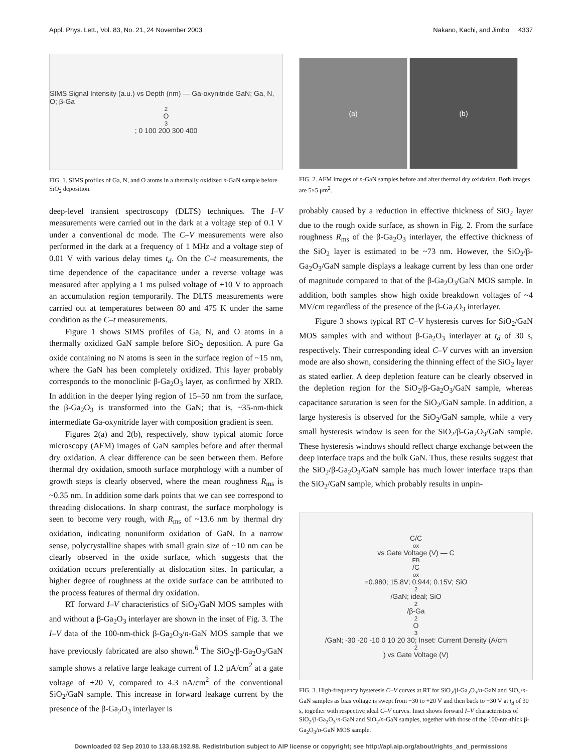Appl. Phys. Lett., Vol. 83, No. 21, 24 November 2003 Nakano, Kachi, and Jimbo 4337
SIMS Signal Intensity (a.u.) vs Depth (nm) — Ga-oxynitride GaN; Ga, N, O; β-Ga<sub>2</sub>O<sub>3</sub>; 0 100 200 300 400
FIG. 1. SIMS profiles of Ga, N, and O atoms in a thermally oxidized n-GaN sample before SiO<sub>2</sub> deposition.
deep-level transient spectroscopy (DLTS) techniques. The I–V measurements were carried out in the dark at a voltage step of 0.1 V under a conventional dc mode. The C–V measurements were also performed in the dark at a frequency of 1 MHz and a voltage step of 0.01 V with various delay times t<sub>d</sub>. On the C–t measurements, the time dependence of the capacitance under a reverse voltage was measured after applying a 1 ms pulsed voltage of +10 V to approach an accumulation region temporarily. The DLTS measurements were carried out at temperatures between 80 and 475 K under the same condition as the C–t measurements.
Figure 1 shows SIMS profiles of Ga, N, and O atoms in a thermally oxidized GaN sample before SiO<sub>2</sub> deposition. A pure Ga oxide containing no N atoms is seen in the surface region of ~15 nm, where the GaN has been completely oxidized. This layer probably corresponds to the monoclinic β-Ga<sub>2</sub>O<sub>3</sub> layer, as confirmed by XRD. In addition in the deeper lying region of 15–50 nm from the surface, the β-Ga<sub>2</sub>O<sub>3</sub> is transformed into the GaN; that is, ~35-nm-thick intermediate Ga-oxynitride layer with composition gradient is seen.
Figures 2(a) and 2(b), respectively, show typical atomic force microscopy (AFM) images of GaN samples before and after thermal dry oxidation. A clear difference can be seen between them. Before thermal dry oxidation, smooth surface morphology with a number of growth steps is clearly observed, where the mean roughness R<sub>ms</sub> is ~0.35 nm. In addition some dark points that we can see correspond to threading dislocations. In sharp contrast, the surface morphology is seen to become very rough, with R<sub>ms</sub> of ~13.6 nm by thermal dry oxidation, indicating nonuniform oxidation of GaN. In a narrow sense, polycrystalline shapes with small grain size of ~10 nm can be clearly observed in the oxide surface, which suggests that the oxidation occurs preferentially at dislocation sites. In particular, a higher degree of roughness at the oxide surface can be attributed to the process features of thermal dry oxidation.
RT forward I–V characteristics of SiO<sub>2</sub>/GaN MOS samples with and without a β-Ga<sub>2</sub>O<sub>3</sub> interlayer are shown in the inset of Fig. 3. The I–V data of the 100-nm-thick β-Ga<sub>2</sub>O<sub>3</sub>/n-GaN MOS sample that we have previously fabricated are also shown.<sup>6</sup> The SiO<sub>2</sub>/β-Ga<sub>2</sub>O<sub>3</sub>/GaN sample shows a relative large leakage current of 1.2 μA/cm<sup>2</sup> at a gate voltage of +20 V, compared to 4.3 nA/cm<sup>2</sup> of the conventional SiO<sub>2</sub>/GaN sample. This increase in forward leakage current by the presence of the β-Ga<sub>2</sub>O<sub>3</sub> interlayer is
(a) (b)
FIG. 2. AFM images of n-GaN samples before and after thermal dry oxidation. Both images are 5×5 μm<sup>2</sup>.
probably caused by a reduction in effective thickness of SiO<sub>2</sub> layer due to the rough oxide surface, as shown in Fig. 2. From the surface roughness R<sub>ms</sub> of the β-Ga<sub>2</sub>O<sub>3</sub> interlayer, the effective thickness of the SiO<sub>2</sub> layer is estimated to be ~73 nm. However, the SiO<sub>2</sub>/β-Ga<sub>2</sub>O<sub>3</sub>/GaN sample displays a leakage current by less than one order of magnitude compared to that of the β-Ga<sub>2</sub>O<sub>3</sub>/GaN MOS sample. In addition, both samples show high oxide breakdown voltages of ~4 MV/cm regardless of the presence of the β-Ga<sub>2</sub>O<sub>3</sub> interlayer.
Figure 3 shows typical RT C–V hysteresis curves for SiO<sub>2</sub>/GaN MOS samples with and without β-Ga<sub>2</sub>O<sub>3</sub> interlayer at t<sub>d</sub> of 30 s, respectively. Their corresponding ideal C–V curves with an inversion mode are also shown, considering the thinning effect of the SiO<sub>2</sub> layer as stated earlier. A deep depletion feature can be clearly observed in the depletion region for the SiO<sub>2</sub>/β-Ga<sub>2</sub>O<sub>3</sub>/GaN sample, whereas capacitance saturation is seen for the SiO<sub>2</sub>/GaN sample. In addition, a large hysteresis is observed for the SiO<sub>2</sub>/GaN sample, while a very small hysteresis window is seen for the SiO<sub>2</sub>/β-Ga<sub>2</sub>O<sub>3</sub>/GaN sample. These hysteresis windows should reflect charge exchange between the deep interface traps and the bulk GaN. Thus, these results suggest that the SiO<sub>2</sub>/β-Ga<sub>2</sub>O<sub>3</sub>/GaN sample has much lower interface traps than the SiO<sub>2</sub>/GaN sample, which probably results in unpin-
C/C<sub>ox</sub> vs Gate Voltage (V) — C<sub>FB</sub>/C<sub>ox</sub>=0.980; 15.8V; 0.944; 0.15V; SiO<sub>2</sub>/GaN; ideal; SiO<sub>2</sub>/β-Ga<sub>2</sub>O<sub>3</sub>/GaN; -30 -20 -10 0 10 20 30; Inset: Current Density (A/cm<sup>2</sup>) vs Gate Voltage (V)
FIG. 3. High-frequency hysteresis C–V curves at RT for SiO<sub>2</sub>/β-Ga<sub>2</sub>O<sub>3</sub>/n-GaN and SiO<sub>2</sub>/n-GaN samples as bias voltage is swept from −30 to +20 V and then back to −30 V at t<sub>d</sub> of 30 s, together with respective ideal C–V curves. Inset shows forward I–V characteristics of SiO<sub>2</sub>/β-Ga<sub>2</sub>O<sub>3</sub>/n-GaN and SiO<sub>2</sub>/n-GaN samples, together with those of the 100-nm-thick β-Ga<sub>2</sub>O<sub>3</sub>/n-GaN MOS sample.
Downloaded 02 Sep 2010 to 133.68.192.98. Redistribution subject to AIP license or copyright; see http://apl.aip.org/about/rights_and_permissions